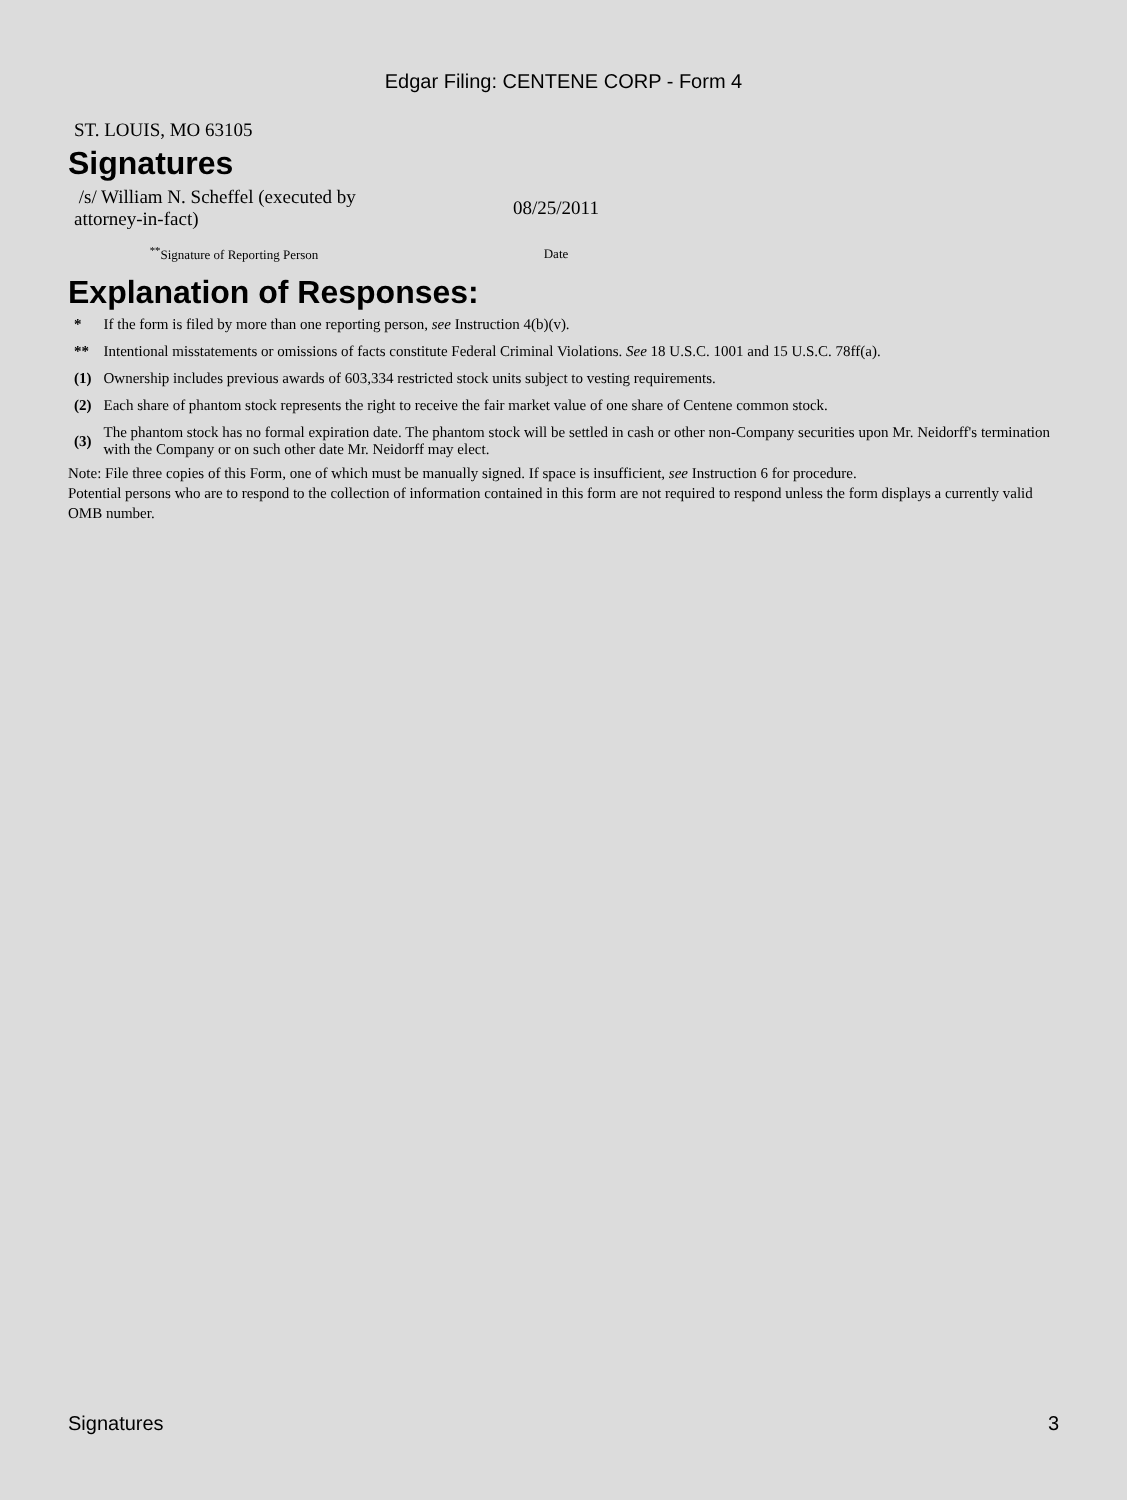Edgar Filing: CENTENE CORP - Form 4
ST. LOUIS, MO 63105
Signatures
| /s/ William N. Scheffel (executed by attorney-in-fact) | 08/25/2011 |
| <sup>**</sup> Signature of Reporting Person | Date |
Explanation of Responses:
| * | If the form is filed by more than one reporting person, see Instruction 4(b)(v). |
| ** | Intentional misstatements or omissions of facts constitute Federal Criminal Violations. See 18 U.S.C. 1001 and 15 U.S.C. 78ff(a). |
| (1) | Ownership includes previous awards of 603,334 restricted stock units subject to vesting requirements. |
| (2) | Each share of phantom stock represents the right to receive the fair market value of one share of Centene common stock. |
| (3) | The phantom stock has no formal expiration date. The phantom stock will be settled in cash or other non-Company securities upon Mr. Neidorff's termination with the Company or on such other date Mr. Neidorff may elect. |
Note: File three copies of this Form, one of which must be manually signed. If space is insufficient, see Instruction 6 for procedure.
Potential persons who are to respond to the collection of information contained in this form are not required to respond unless the form displays a currently valid OMB number.
Signatures 3